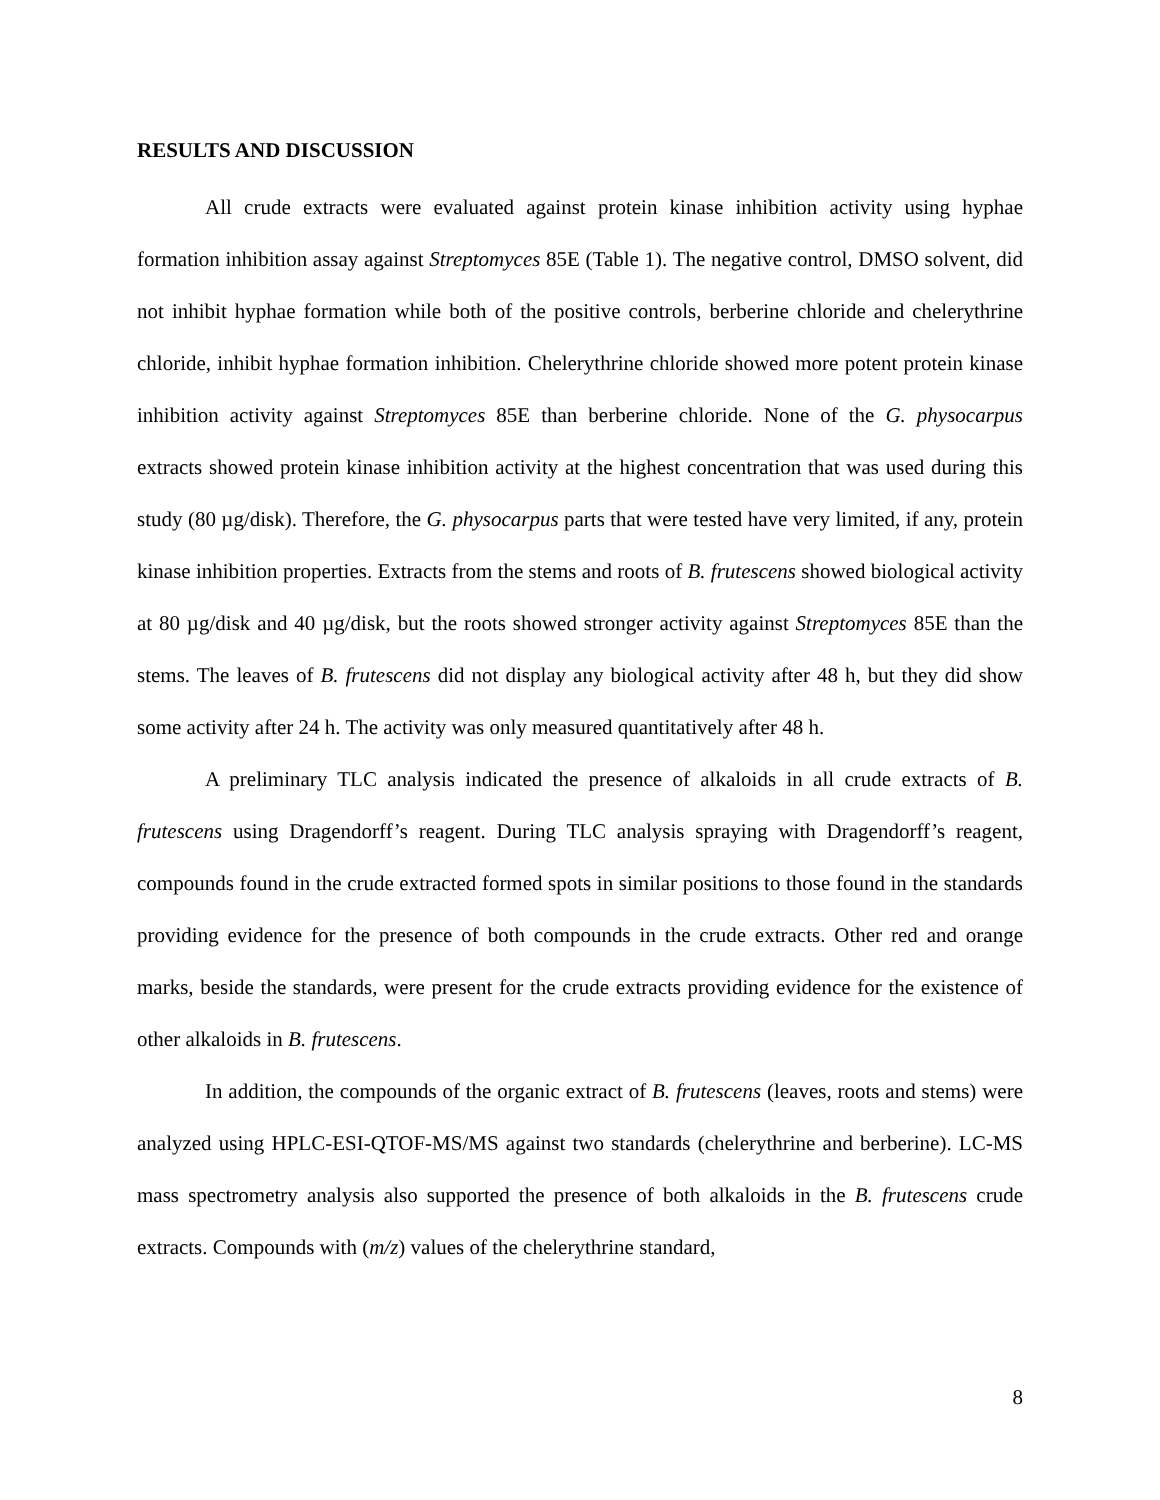RESULTS AND DISCUSSION
All crude extracts were evaluated against protein kinase inhibition activity using hyphae formation inhibition assay against Streptomyces 85E (Table 1). The negative control, DMSO solvent, did not inhibit hyphae formation while both of the positive controls, berberine chloride and chelerythrine chloride, inhibit hyphae formation inhibition. Chelerythrine chloride showed more potent protein kinase inhibition activity against Streptomyces 85E than berberine chloride. None of the G. physocarpus extracts showed protein kinase inhibition activity at the highest concentration that was used during this study (80 µg/disk). Therefore, the G. physocarpus parts that were tested have very limited, if any, protein kinase inhibition properties. Extracts from the stems and roots of B. frutescens showed biological activity at 80 µg/disk and 40 µg/disk, but the roots showed stronger activity against Streptomyces 85E than the stems. The leaves of B. frutescens did not display any biological activity after 48 h, but they did show some activity after 24 h. The activity was only measured quantitatively after 48 h.
A preliminary TLC analysis indicated the presence of alkaloids in all crude extracts of B. frutescens using Dragendorff’s reagent. During TLC analysis spraying with Dragendorff’s reagent, compounds found in the crude extracted formed spots in similar positions to those found in the standards providing evidence for the presence of both compounds in the crude extracts. Other red and orange marks, beside the standards, were present for the crude extracts providing evidence for the existence of other alkaloids in B. frutescens.
In addition, the compounds of the organic extract of B. frutescens (leaves, roots and stems) were analyzed using HPLC-ESI-QTOF-MS/MS against two standards (chelerythrine and berberine). LC-MS mass spectrometry analysis also supported the presence of both alkaloids in the B. frutescens crude extracts. Compounds with (m/z) values of the chelerythrine standard,
8